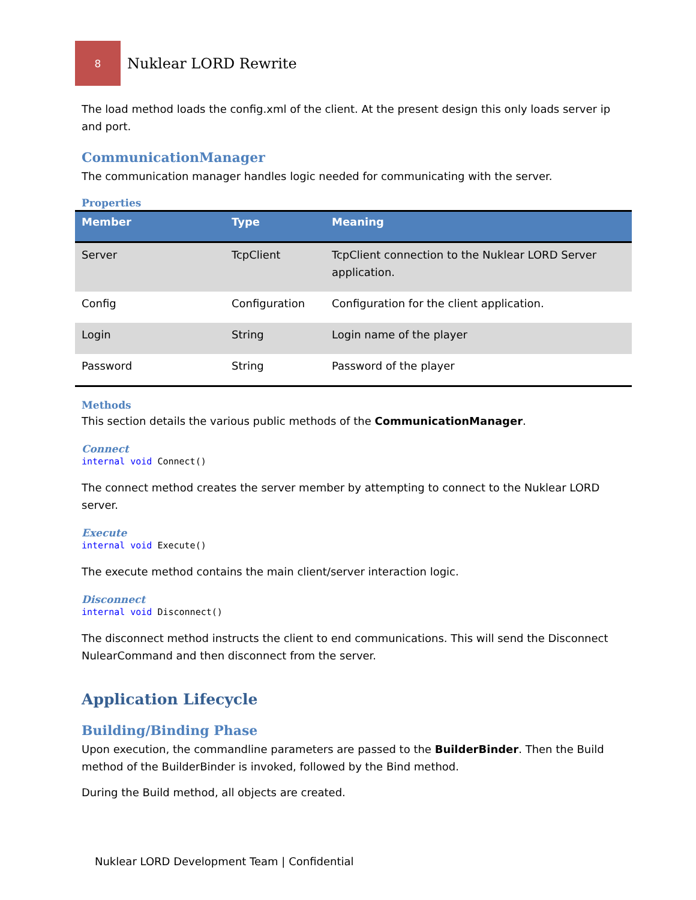8
Nuklear LORD Rewrite
The load method loads the config.xml of the client. At the present design this only loads server ip and port.
CommunicationManager
The communication manager handles logic needed for communicating with the server.
Properties
| Member | Type | Meaning |
| --- | --- | --- |
| Server | TcpClient | TcpClient connection to the Nuklear LORD Server application. |
| Config | Configuration | Configuration for the client application. |
| Login | String | Login name of the player |
| Password | String | Password of the player |
Methods
This section details the various public methods of the CommunicationManager.
Connect
internal void Connect()
The connect method creates the server member by attempting to connect to the Nuklear LORD server.
Execute
internal void Execute()
The execute method contains the main client/server interaction logic.
Disconnect
internal void Disconnect()
The disconnect method instructs the client to end communications. This will send the Disconnect NulearCommand and then disconnect from the server.
Application Lifecycle
Building/Binding Phase
Upon execution, the commandline parameters are passed to the BuilderBinder. Then the Build method of the BuilderBinder is invoked, followed by the Bind method.
During the Build method, all objects are created.
Nuklear LORD Development Team | Confidential